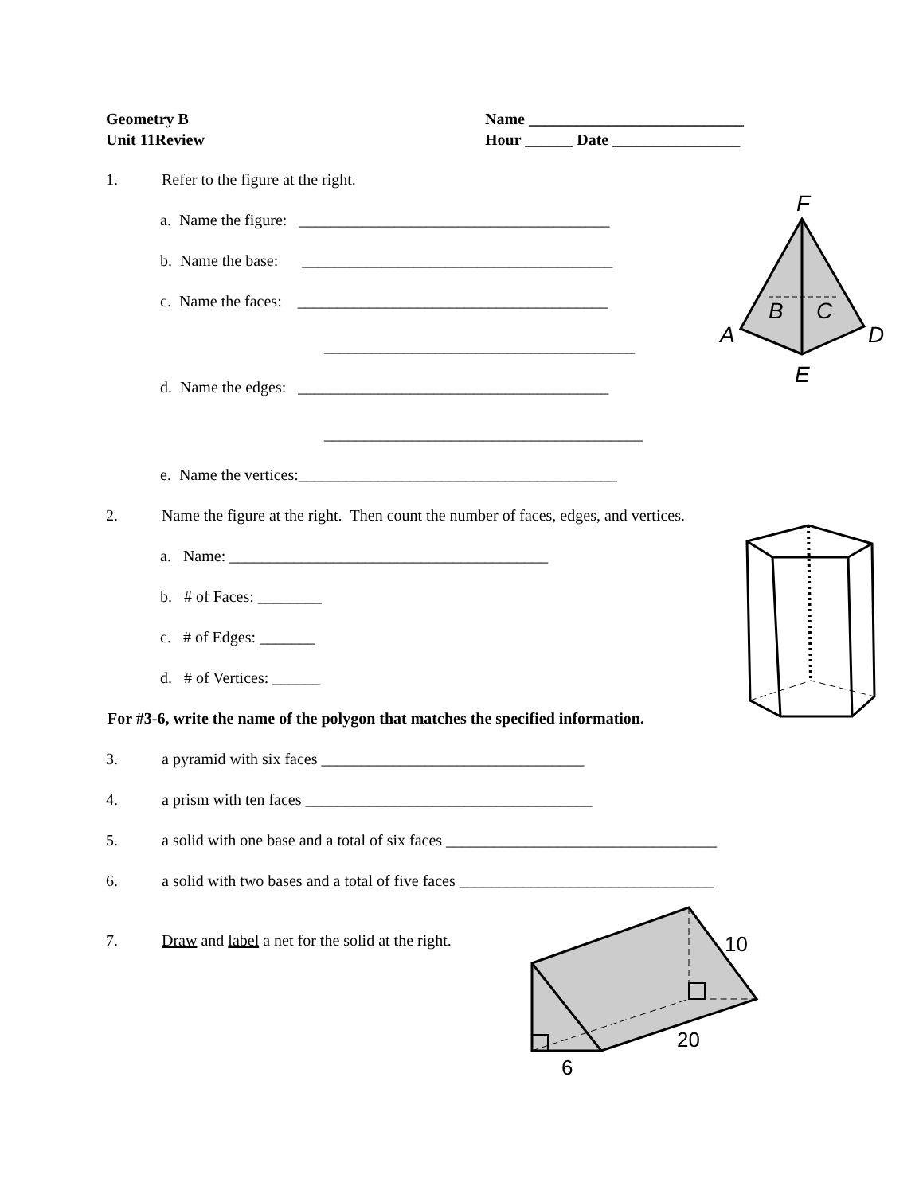Geometry B
Unit 11Review
Name ___________________________
Hour ______ Date ________________
1. Refer to the figure at the right.
a. Name the figure: _______________________________________
b. Name the base: _______________________________________
c. Name the faces: _______________________________________
_______________________________________
d. Name the edges: _______________________________________
________________________________________
e. Name the vertices:________________________________________
2. Name the figure at the right. Then count the number of faces, edges, and vertices.
a. Name: ________________________________________
b. # of Faces: ________
c. # of Edges: _______
d. # of Vertices: ______
For #3-6, write the name of the polygon that matches the specified information.
3. a pyramid with six faces _________________________________
4. a prism with ten faces ____________________________________
5. a solid with one base and a total of six faces __________________________________
6. a solid with two bases and a total of five faces ________________________________
7. Draw and label a net for the solid at the right.
F
A
B
C
D
E
10
20
6